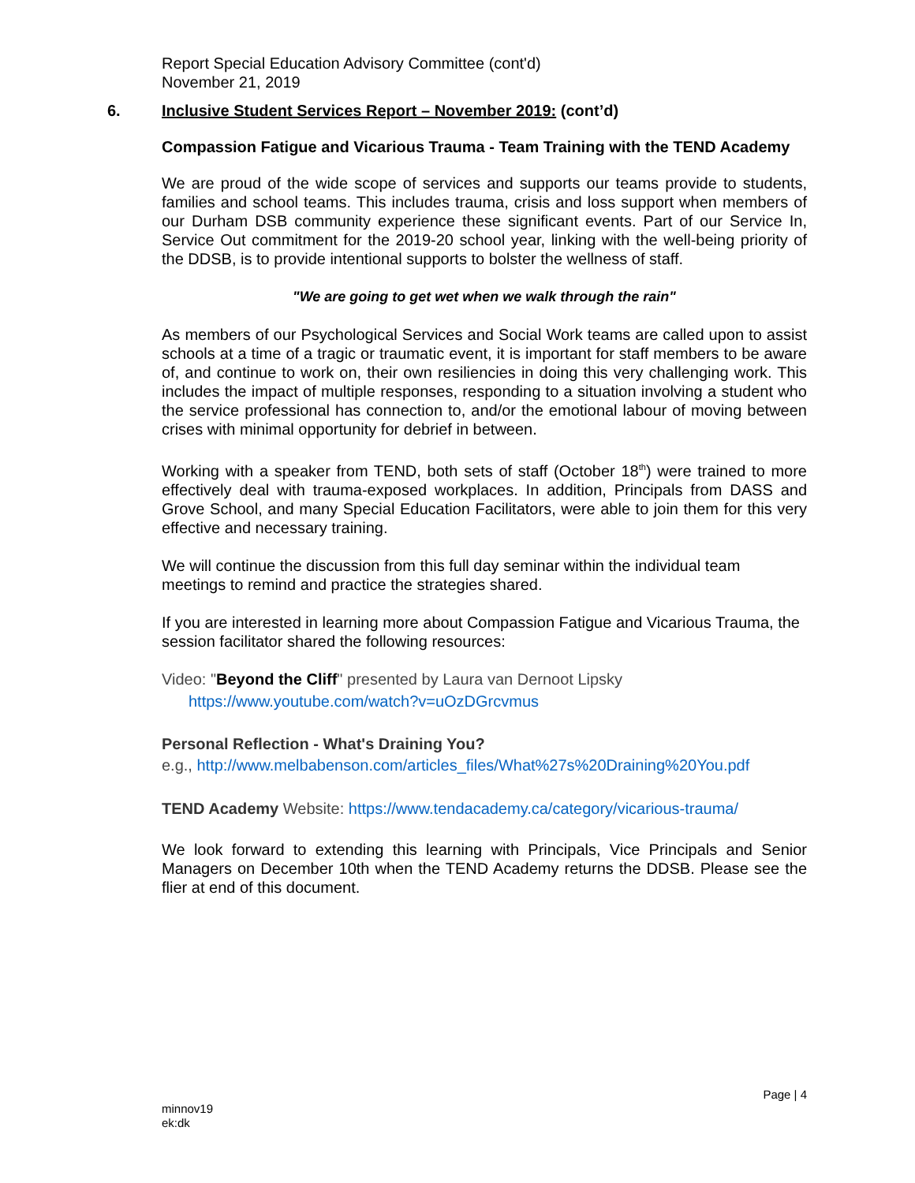Report Special Education Advisory Committee (cont'd)
November 21, 2019
6. Inclusive Student Services Report – November 2019: (cont’d)
Compassion Fatigue and Vicarious Trauma - Team Training with the TEND Academy
We are proud of the wide scope of services and supports our teams provide to students, families and school teams. This includes trauma, crisis and loss support when members of our Durham DSB community experience these significant events. Part of our Service In, Service Out commitment for the 2019-20 school year, linking with the well-being priority of the DDSB, is to provide intentional supports to bolster the wellness of staff.
"We are going to get wet when we walk through the rain"
As members of our Psychological Services and Social Work teams are called upon to assist schools at a time of a tragic or traumatic event, it is important for staff members to be aware of, and continue to work on, their own resiliencies in doing this very challenging work. This includes the impact of multiple responses, responding to a situation involving a student who the service professional has connection to, and/or the emotional labour of moving between crises with minimal opportunity for debrief in between.
Working with a speaker from TEND, both sets of staff (October 18<sup>th</sup>) were trained to more effectively deal with trauma-exposed workplaces. In addition, Principals from DASS and Grove School, and many Special Education Facilitators, were able to join them for this very effective and necessary training.
We will continue the discussion from this full day seminar within the individual team meetings to remind and practice the strategies shared.
If you are interested in learning more about Compassion Fatigue and Vicarious Trauma, the session facilitator shared the following resources:
Video: "Beyond the Cliff" presented by Laura van Dernoot Lipsky
https://www.youtube.com/watch?v=uOzDGrcvmus
Personal Reflection - What's Draining You?
e.g., http://www.melbabenson.com/articles_files/What%27s%20Draining%20You.pdf
TEND Academy Website: https://www.tendacademy.ca/category/vicarious-trauma/
We look forward to extending this learning with Principals, Vice Principals and Senior Managers on December 10th when the TEND Academy returns the DDSB. Please see the flier at end of this document.
Page | 4
minnov19
ek:dk